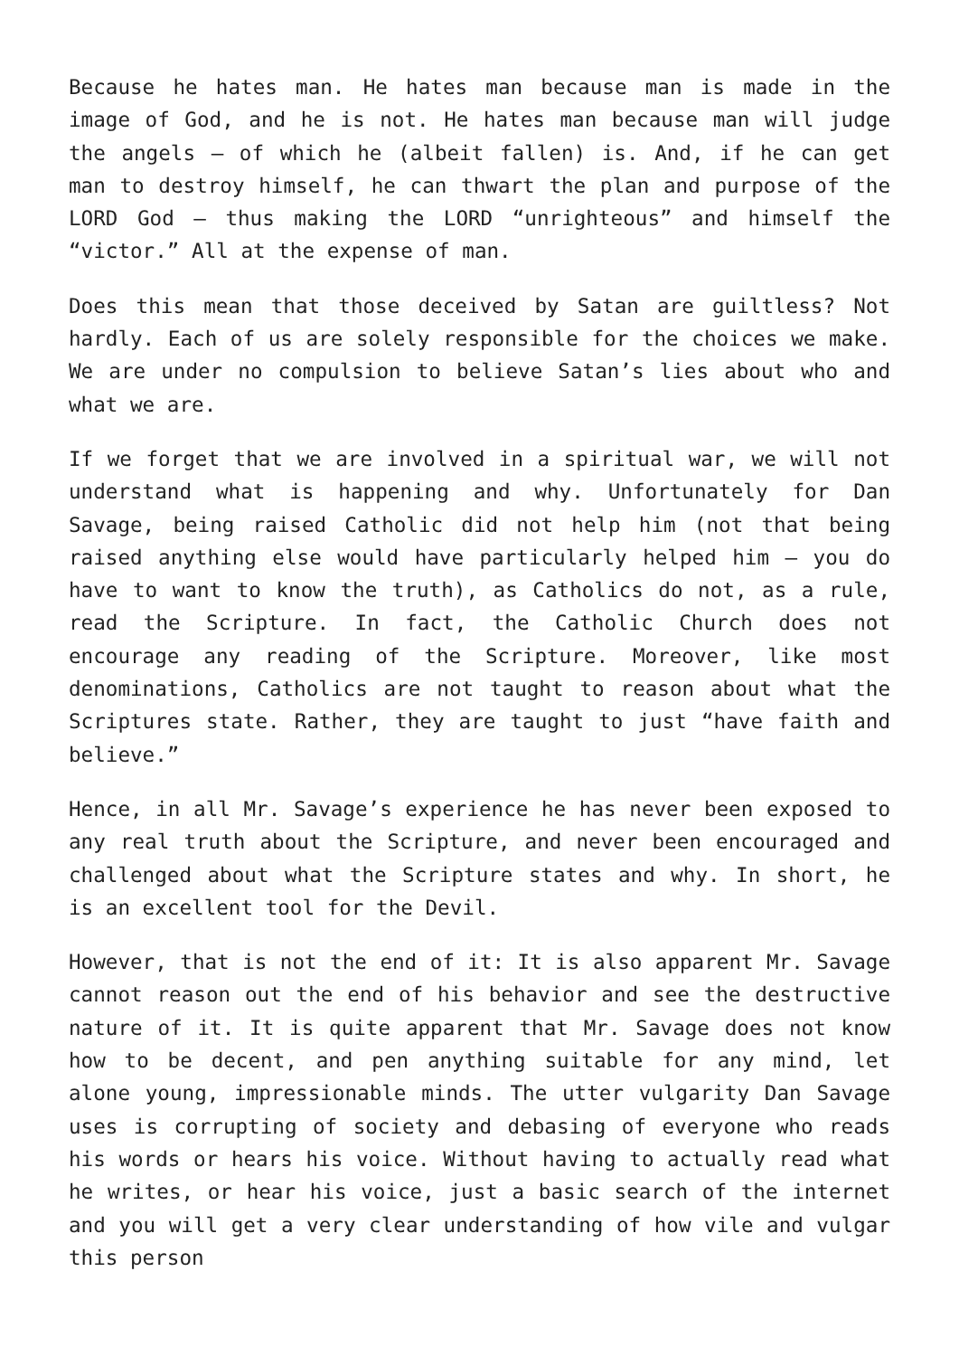Because he hates man. He hates man because man is made in the image of God, and he is not. He hates man because man will judge the angels – of which he (albeit fallen) is. And, if he can get man to destroy himself, he can thwart the plan and purpose of the LORD God – thus making the LORD “unrighteous” and himself the “victor.” All at the expense of man.
Does this mean that those deceived by Satan are guiltless? Not hardly. Each of us are solely responsible for the choices we make. We are under no compulsion to believe Satan’s lies about who and what we are.
If we forget that we are involved in a spiritual war, we will not understand what is happening and why. Unfortunately for Dan Savage, being raised Catholic did not help him (not that being raised anything else would have particularly helped him – you do have to want to know the truth), as Catholics do not, as a rule, read the Scripture. In fact, the Catholic Church does not encourage any reading of the Scripture. Moreover, like most denominations, Catholics are not taught to reason about what the Scriptures state. Rather, they are taught to just “have faith and believe.”
Hence, in all Mr. Savage’s experience he has never been exposed to any real truth about the Scripture, and never been encouraged and challenged about what the Scripture states and why. In short, he is an excellent tool for the Devil.
However, that is not the end of it: It is also apparent Mr. Savage cannot reason out the end of his behavior and see the destructive nature of it. It is quite apparent that Mr. Savage does not know how to be decent, and pen anything suitable for any mind, let alone young, impressionable minds. The utter vulgarity Dan Savage uses is corrupting of society and debasing of everyone who reads his words or hears his voice. Without having to actually read what he writes, or hear his voice, just a basic search of the internet and you will get a very clear understanding of how vile and vulgar this person